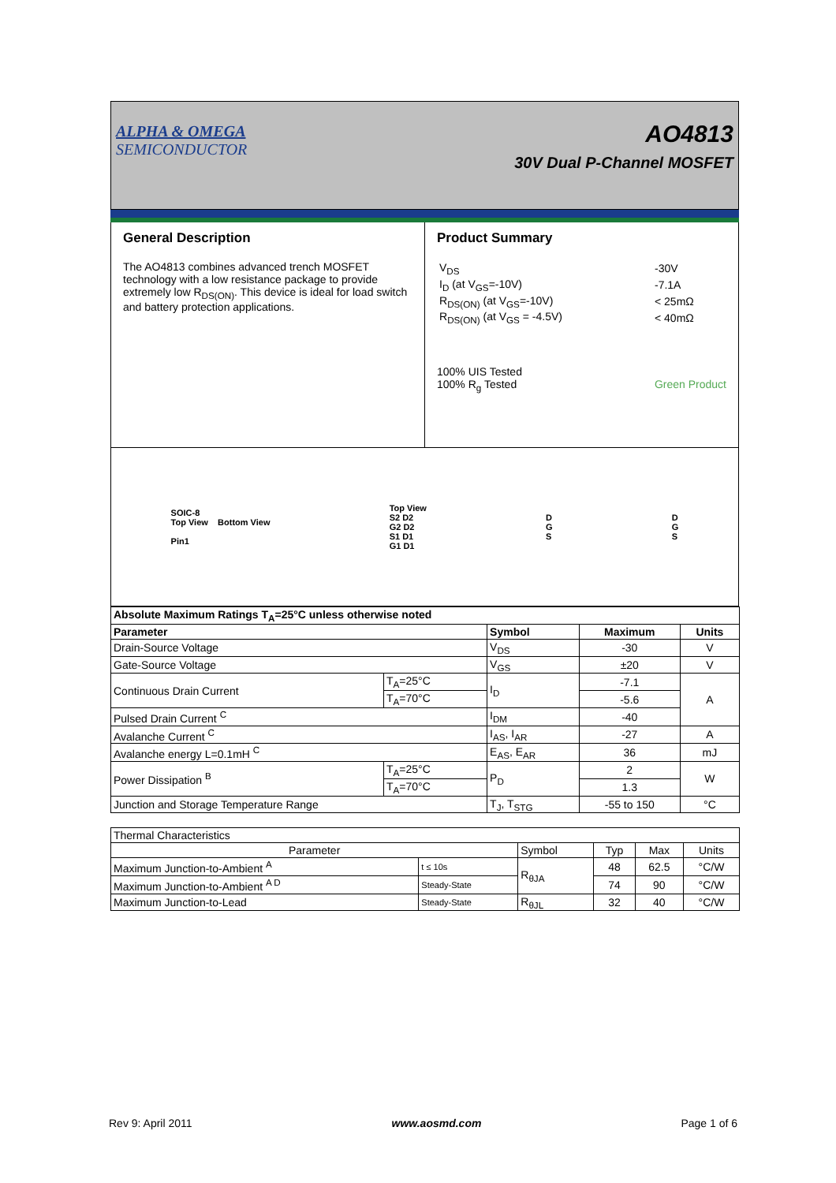ALPHA & OMEGA
SEMICONDUCTOR
AO4813
30V Dual P-Channel MOSFET
General Description
The AO4813 combines advanced trench MOSFET technology with a low resistance package to provide extremely low R<sub>DS(ON)</sub>. This device is ideal for load switch and battery protection applications.
Product Summary
| V<sub>DS</sub> | -30V |
| I<sub>D</sub> (at V<sub>GS</sub>=-10V) | -7.1A |
| R<sub>DS(ON)</sub> (at V<sub>GS</sub>=-10V) | < 25mΩ |
| R<sub>DS(ON)</sub> (at V<sub>GS</sub> = -4.5V) | < 40mΩ |
100% UIS Tested
100% R<sub>g</sub> Tested Green Product
SOIC-8
Top View Bottom View
Pin1
Top View
S2 D2
G2 D2
S1 D1
G1 D1
D
G
S
D
G
S
| Absolute Maximum Ratings T<sub>A</sub>=25°C unless otherwise noted | | | | |
| --- | --- | --- | --- | --- |
| Parameter | | Symbol | Maximum | Units |
| Drain-Source Voltage | | V<sub>DS</sub> | -30 | V |
| Gate-Source Voltage | | V<sub>GS</sub> | ±20 | V |
| Continuous Drain Current | T<sub>A</sub>=25°C | I<sub>D</sub> | -7.1 | A |
| | T<sub>A</sub>=70°C | | -5.6 | |
| Pulsed Drain Current <sup>C</sup> | | I<sub>DM</sub> | -40 | |
| Avalanche Current <sup>C</sup> | | I<sub>AS</sub>, I<sub>AR</sub> | -27 | A |
| Avalanche energy L=0.1mH <sup>C</sup> | | E<sub>AS</sub>, E<sub>AR</sub> | 36 | mJ |
| Power Dissipation <sup>B</sup> | T<sub>A</sub>=25°C | P<sub>D</sub> | 2 | W |
| | T<sub>A</sub>=70°C | | 1.3 | |
| Junction and Storage Temperature Range | | T<sub>J</sub>, T<sub>STG</sub> | -55 to 150 | °C |
| Thermal Characteristics | | | | | |
| Parameter | | Symbol | Typ | Max | Units |
| Maximum Junction-to-Ambient <sup>A</sup> | t ≤ 10s | R<sub>θJA</sub> | 48 | 62.5 | °C/W |
| Maximum Junction-to-Ambient <sup>A D</sup> | Steady-State | | 74 | 90 | °C/W |
| Maximum Junction-to-Lead | Steady-State | R<sub>θJL</sub> | 32 | 40 | °C/W |
Rev 9: April 2011 www.aosmd.com Page 1 of 6